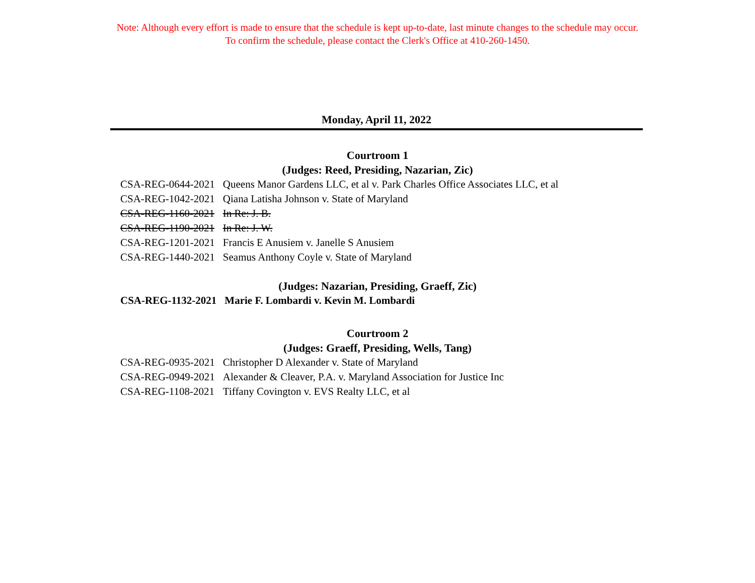Note: Although every effort is made to ensure that the schedule is kept up-to-date, last minute changes to the schedule may occur.
To confirm the schedule, please contact the Clerk's Office at 410-260-1450.
Monday, April 11, 2022
Courtroom 1
(Judges: Reed, Presiding, Nazarian, Zic)
| CSA-REG-0644-2021 | Queens Manor Gardens LLC, et al v. Park Charles Office Associates LLC, et al |
| CSA-REG-1042-2021 | Qiana Latisha Johnson v. State of Maryland |
| CSA-REG-1160-2021 | In Re: J. B. |
| CSA-REG-1190-2021 | In Re: J. W. |
| CSA-REG-1201-2021 | Francis E Anusiem v. Janelle S Anusiem |
| CSA-REG-1440-2021 | Seamus Anthony Coyle v. State of Maryland |
(Judges: Nazarian, Presiding, Graeff, Zic)
| CSA-REG-1132-2021 | Marie F. Lombardi v. Kevin M. Lombardi |
Courtroom 2
(Judges: Graeff, Presiding, Wells, Tang)
| CSA-REG-0935-2021 | Christopher D Alexander v. State of Maryland |
| CSA-REG-0949-2021 | Alexander & Cleaver, P.A. v. Maryland Association for Justice Inc |
| CSA-REG-1108-2021 | Tiffany Covington v. EVS Realty LLC, et al |